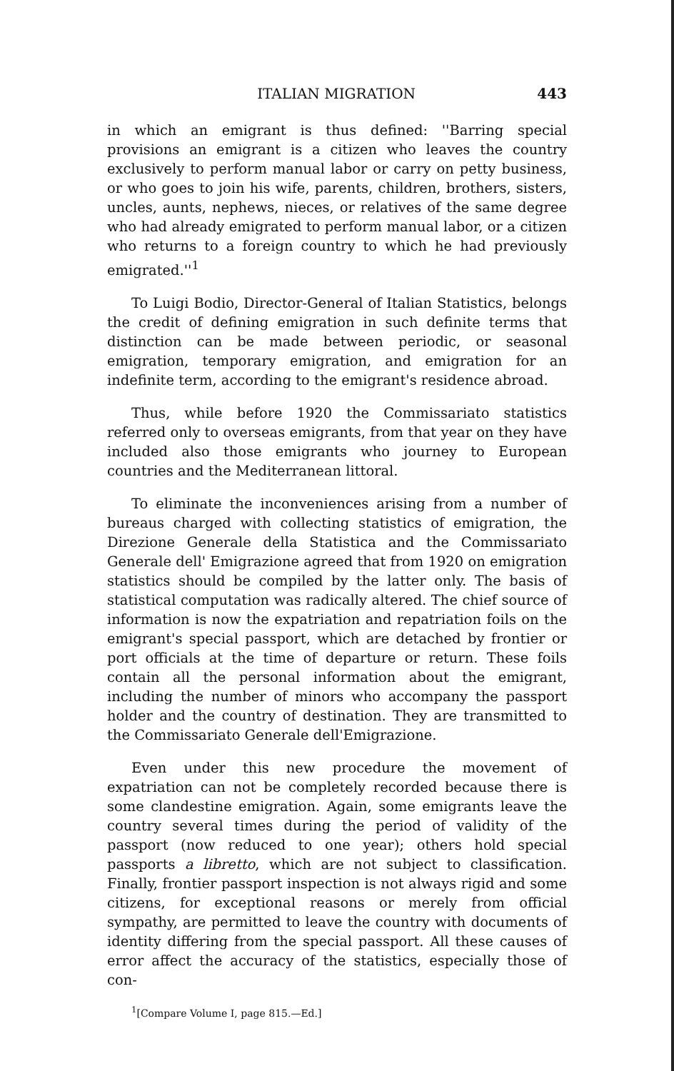ITALIAN MIGRATION 443
in which an emigrant is thus defined: ''Barring special provisions an emigrant is a citizen who leaves the country exclusively to perform manual labor or carry on petty business, or who goes to join his wife, parents, children, brothers, sisters, uncles, aunts, nephews, nieces, or relatives of the same degree who had already emigrated to perform manual labor, or a citizen who returns to a foreign country to which he had previously emigrated.''<sup>1</sup>
To Luigi Bodio, Director-General of Italian Statistics, belongs the credit of defining emigration in such definite terms that distinction can be made between periodic, or seasonal emigration, temporary emigration, and emigration for an indefinite term, according to the emigrant's residence abroad.
Thus, while before 1920 the Commissariato statistics referred only to overseas emigrants, from that year on they have included also those emigrants who journey to European countries and the Mediterranean littoral.
To eliminate the inconveniences arising from a number of bureaus charged with collecting statistics of emigration, the Direzione Generale della Statistica and the Commissariato Generale dell' Emigrazione agreed that from 1920 on emigration statistics should be compiled by the latter only. The basis of statistical computation was radically altered. The chief source of information is now the expatriation and repatriation foils on the emigrant's special passport, which are detached by frontier or port officials at the time of departure or return. These foils contain all the personal information about the emigrant, including the number of minors who accompany the passport holder and the country of destination. They are transmitted to the Commissariato Generale dell'Emigrazione.
Even under this new procedure the movement of expatriation can not be completely recorded because there is some clandestine emigration. Again, some emigrants leave the country several times during the period of validity of the passport (now reduced to one year); others hold special passports a libretto, which are not subject to classification. Finally, frontier passport inspection is not always rigid and some citizens, for exceptional reasons or merely from official sympathy, are permitted to leave the country with documents of identity differing from the special passport. All these causes of error affect the accuracy of the statistics, especially those of con-
<sup>1</sup> [Compare Volume I, page 815.—Ed.]